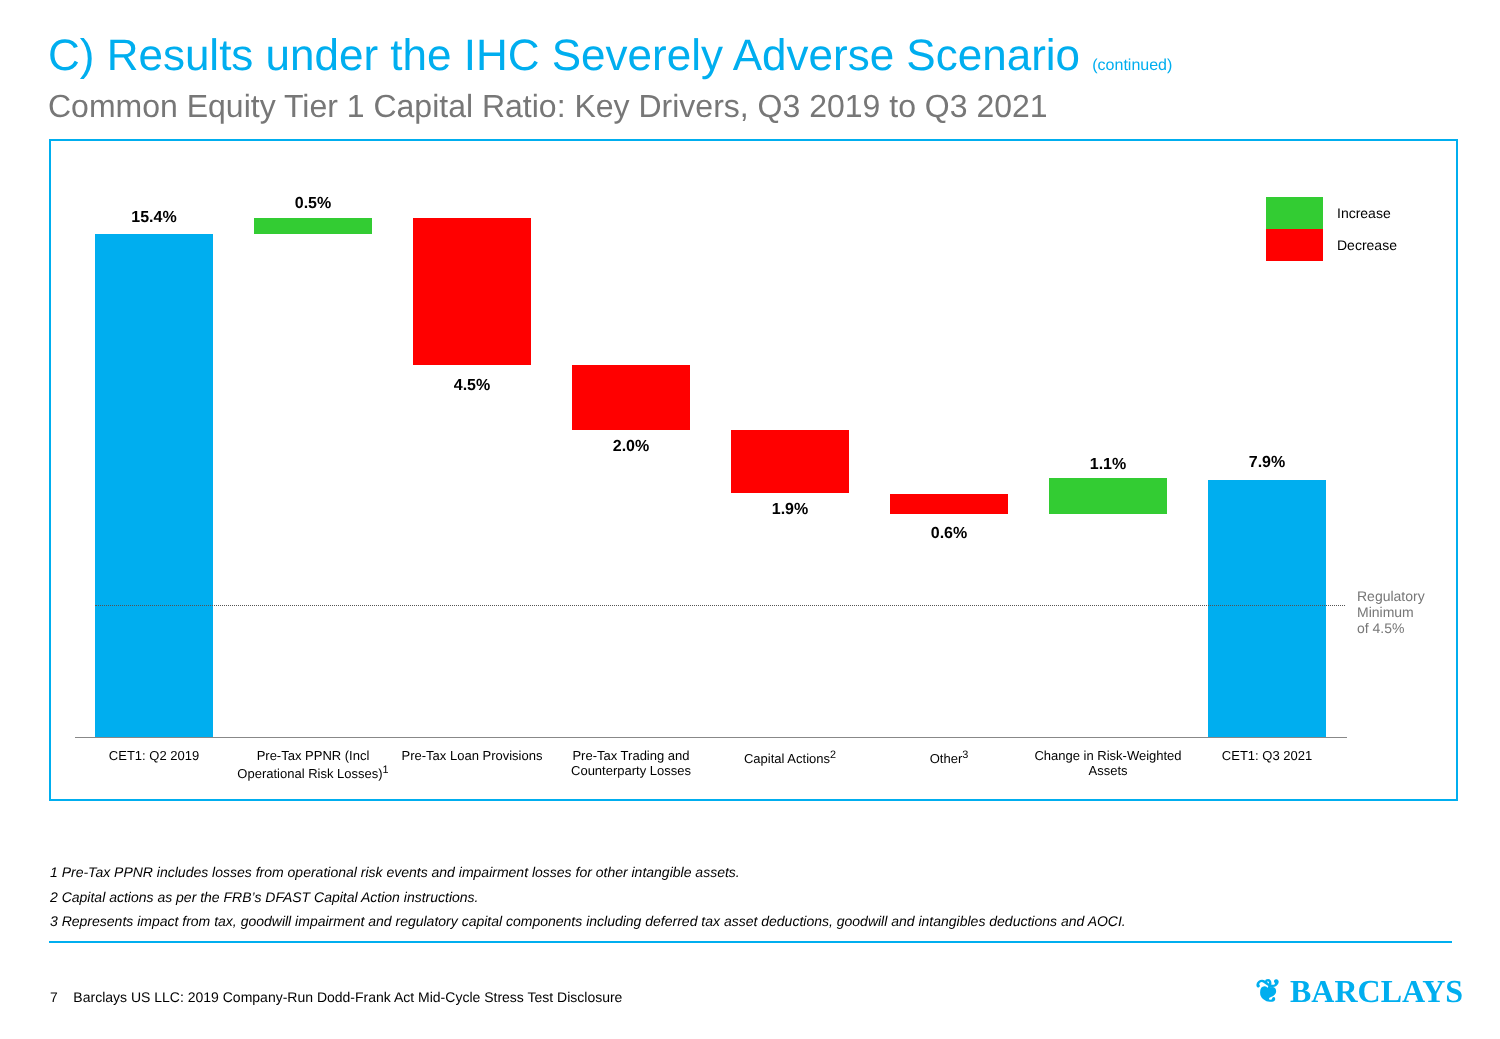C) Results under the IHC Severely Adverse Scenario (continued)
Common Equity Tier 1 Capital Ratio: Key Drivers, Q3 2019 to Q3 2021
15.4%
0.5%
4.5%
2.0%
1.9%
0.6%
1.1% 7.9%
Regulatory
Minimum
of 4.5%
Increase
Decrease
CET1: Q2 2019
Pre-Tax PPNR (Incl Operational Risk Losses)<sup>1</sup>
Pre-Tax Loan Provisions
Pre-Tax Trading and Counterparty Losses
Capital Actions<sup>2</sup> Other<sup>3</sup>
Change in Risk-Weighted Assets
CET1: Q3 2021
1 Pre-Tax PPNR includes losses from operational risk events and impairment losses for other intangible assets.
2 Capital actions as per the FRB’s DFAST Capital Action instructions.
3 Represents impact from tax, goodwill impairment and regulatory capital components including deferred tax asset deductions, goodwill and intangibles deductions and AOCI.
7 Barclays US LLC: 2019 Company-Run Dodd-Frank Act Mid-Cycle Stress Test Disclosure
❦ BARCLAYS